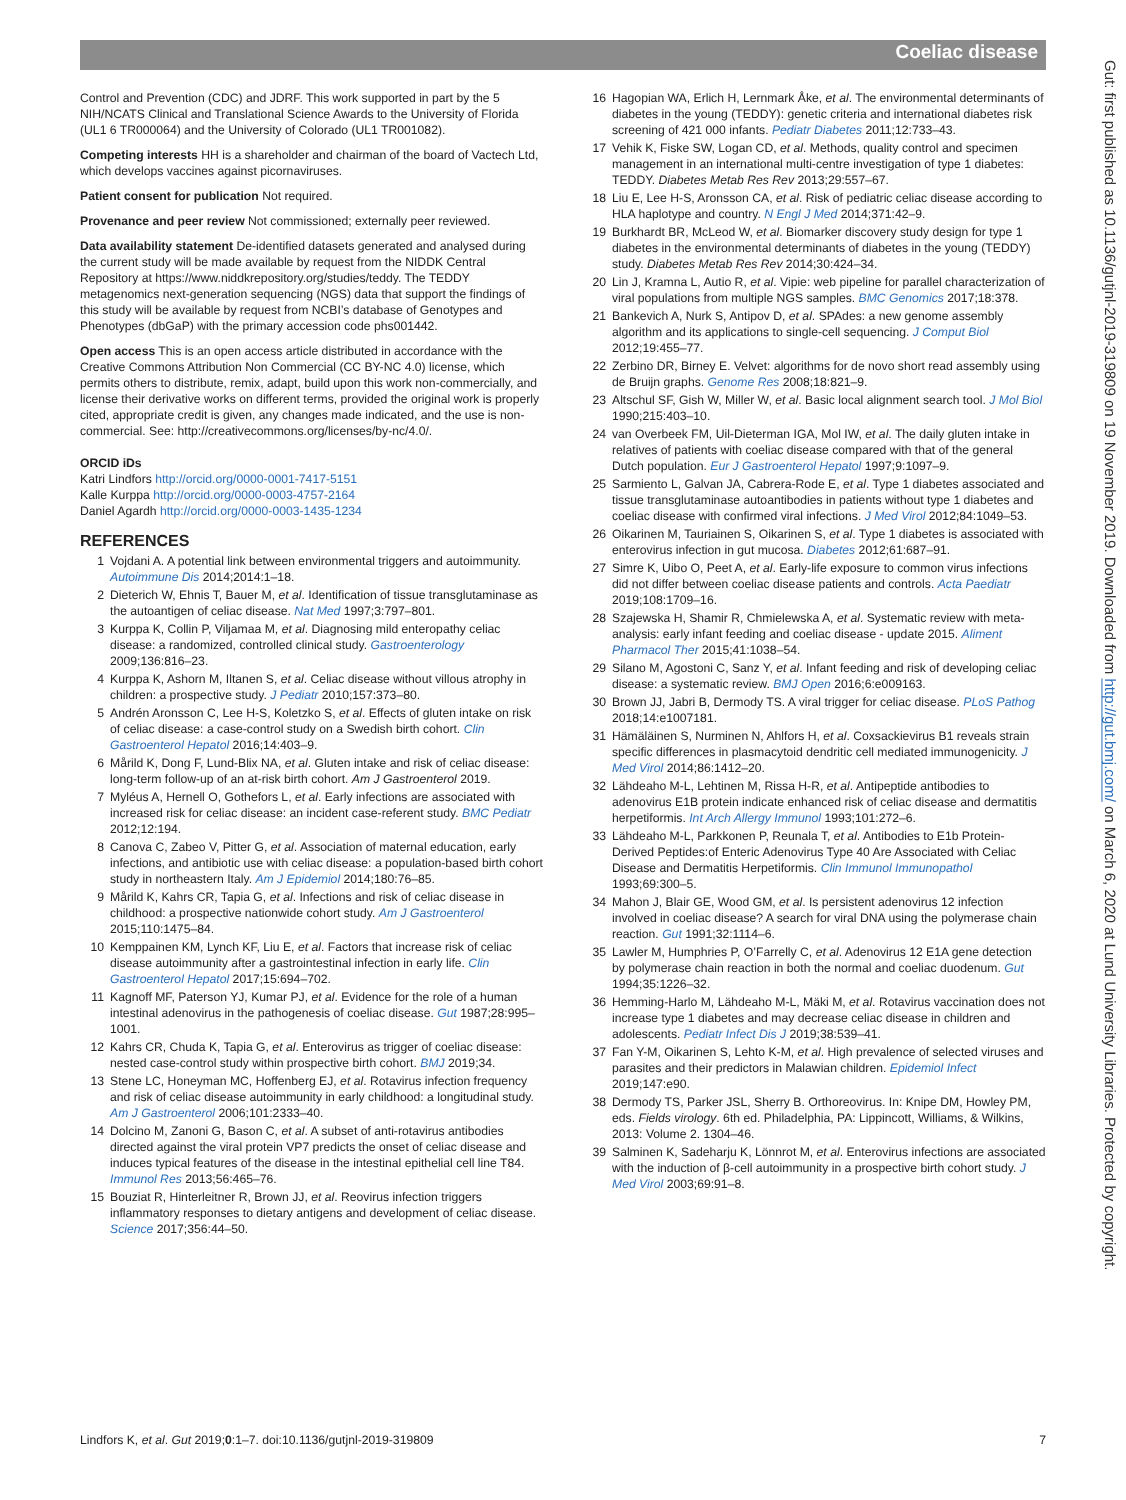Coeliac disease
Control and Prevention (CDC) and JDRF. This work supported in part by the 5 NIH/NCATS Clinical and Translational Science Awards to the University of Florida (UL1 6 TR000064) and the University of Colorado (UL1 TR001082).
Competing interests HH is a shareholder and chairman of the board of Vactech Ltd, which develops vaccines against picornaviruses.
Patient consent for publication Not required.
Provenance and peer review Not commissioned; externally peer reviewed.
Data availability statement De-identified datasets generated and analysed during the current study will be made available by request from the NIDDK Central Repository at https://www.niddkrepository.org/studies/teddy. The TEDDY metagenomics next-generation sequencing (NGS) data that support the findings of this study will be available by request from NCBI’s database of Genotypes and Phenotypes (dbGaP) with the primary accession code phs001442.
Open access This is an open access article distributed in accordance with the Creative Commons Attribution Non Commercial (CC BY-NC 4.0) license, which permits others to distribute, remix, adapt, build upon this work non-commercially, and license their derivative works on different terms, provided the original work is properly cited, appropriate credit is given, any changes made indicated, and the use is non-commercial. See: http://creativecommons.org/licenses/by-nc/4.0/.
ORCID iDs
Katri Lindfors http://orcid.org/0000-0001-7417-5151
Kalle Kurppa http://orcid.org/0000-0003-4757-2164
Daniel Agardh http://orcid.org/0000-0003-1435-1234
REFERENCES
1 Vojdani A. A potential link between environmental triggers and autoimmunity. Autoimmune Dis 2014;2014:1–18.
2 Dieterich W, Ehnis T, Bauer M, et al. Identification of tissue transglutaminase as the autoantigen of celiac disease. Nat Med 1997;3:797–801.
3 Kurppa K, Collin P, Viljamaa M, et al. Diagnosing mild enteropathy celiac disease: a randomized, controlled clinical study. Gastroenterology 2009;136:816–23.
4 Kurppa K, Ashorn M, Iltanen S, et al. Celiac disease without villous atrophy in children: a prospective study. J Pediatr 2010;157:373–80.
5 Andrén Aronsson C, Lee H-S, Koletzko S, et al. Effects of gluten intake on risk of celiac disease: a case-control study on a Swedish birth cohort. Clin Gastroenterol Hepatol 2016;14:403–9.
6 Mårild K, Dong F, Lund-Blix NA, et al. Gluten intake and risk of celiac disease: long-term follow-up of an at-risk birth cohort. Am J Gastroenterol 2019.
7 Myléus A, Hernell O, Gothefors L, et al. Early infections are associated with increased risk for celiac disease: an incident case-referent study. BMC Pediatr 2012;12:194.
8 Canova C, Zabeo V, Pitter G, et al. Association of maternal education, early infections, and antibiotic use with celiac disease: a population-based birth cohort study in northeastern Italy. Am J Epidemiol 2014;180:76–85.
9 Mårild K, Kahrs CR, Tapia G, et al. Infections and risk of celiac disease in childhood: a prospective nationwide cohort study. Am J Gastroenterol 2015;110:1475–84.
10 Kemppainen KM, Lynch KF, Liu E, et al. Factors that increase risk of celiac disease autoimmunity after a gastrointestinal infection in early life. Clin Gastroenterol Hepatol 2017;15:694–702.
11 Kagnoff MF, Paterson YJ, Kumar PJ, et al. Evidence for the role of a human intestinal adenovirus in the pathogenesis of coeliac disease. Gut 1987;28:995–1001.
12 Kahrs CR, Chuda K, Tapia G, et al. Enterovirus as trigger of coeliac disease: nested case-control study within prospective birth cohort. BMJ 2019;34.
13 Stene LC, Honeyman MC, Hoffenberg EJ, et al. Rotavirus infection frequency and risk of celiac disease autoimmunity in early childhood: a longitudinal study. Am J Gastroenterol 2006;101:2333–40.
14 Dolcino M, Zanoni G, Bason C, et al. A subset of anti-rotavirus antibodies directed against the viral protein VP7 predicts the onset of celiac disease and induces typical features of the disease in the intestinal epithelial cell line T84. Immunol Res 2013;56:465–76.
15 Bouziat R, Hinterleitner R, Brown JJ, et al. Reovirus infection triggers inflammatory responses to dietary antigens and development of celiac disease. Science 2017;356:44–50.
16 Hagopian WA, Erlich H, Lernmark Åke, et al. The environmental determinants of diabetes in the young (TEDDY): genetic criteria and international diabetes risk screening of 421 000 infants. Pediatr Diabetes 2011;12:733–43.
17 Vehik K, Fiske SW, Logan CD, et al. Methods, quality control and specimen management in an international multi-centre investigation of type 1 diabetes: TEDDY. Diabetes Metab Res Rev 2013;29:557–67.
18 Liu E, Lee H-S, Aronsson CA, et al. Risk of pediatric celiac disease according to HLA haplotype and country. N Engl J Med 2014;371:42–9.
19 Burkhardt BR, McLeod W, et al. Biomarker discovery study design for type 1 diabetes in the environmental determinants of diabetes in the young (TEDDY) study. Diabetes Metab Res Rev 2014;30:424–34.
20 Lin J, Kramna L, Autio R, et al. Vipie: web pipeline for parallel characterization of viral populations from multiple NGS samples. BMC Genomics 2017;18:378.
21 Bankevich A, Nurk S, Antipov D, et al. SPAdes: a new genome assembly algorithm and its applications to single-cell sequencing. J Comput Biol 2012;19:455–77.
22 Zerbino DR, Birney E. Velvet: algorithms for de novo short read assembly using de Bruijn graphs. Genome Res 2008;18:821–9.
23 Altschul SF, Gish W, Miller W, et al. Basic local alignment search tool. J Mol Biol 1990;215:403–10.
24 van Overbeek FM, Uil-Dieterman IGA, Mol IW, et al. The daily gluten intake in relatives of patients with coeliac disease compared with that of the general Dutch population. Eur J Gastroenterol Hepatol 1997;9:1097–9.
25 Sarmiento L, Galvan JA, Cabrera-Rode E, et al. Type 1 diabetes associated and tissue transglutaminase autoantibodies in patients without type 1 diabetes and coeliac disease with confirmed viral infections. J Med Virol 2012;84:1049–53.
26 Oikarinen M, Tauriainen S, Oikarinen S, et al. Type 1 diabetes is associated with enterovirus infection in gut mucosa. Diabetes 2012;61:687–91.
27 Simre K, Uibo O, Peet A, et al. Early-life exposure to common virus infections did not differ between coeliac disease patients and controls. Acta Paediatr 2019;108:1709–16.
28 Szajewska H, Shamir R, Chmielewska A, et al. Systematic review with meta-analysis: early infant feeding and coeliac disease - update 2015. Aliment Pharmacol Ther 2015;41:1038–54.
29 Silano M, Agostoni C, Sanz Y, et al. Infant feeding and risk of developing celiac disease: a systematic review. BMJ Open 2016;6:e009163.
30 Brown JJ, Jabri B, Dermody TS. A viral trigger for celiac disease. PLoS Pathog 2018;14:e1007181.
31 Hämäläinen S, Nurminen N, Ahlfors H, et al. Coxsackievirus B1 reveals strain specific differences in plasmacytoid dendritic cell mediated immunogenicity. J Med Virol 2014;86:1412–20.
32 Lähdeaho M-L, Lehtinen M, Rissa H-R, et al. Antipeptide antibodies to adenovirus E1B protein indicate enhanced risk of celiac disease and dermatitis herpetiformis. Int Arch Allergy Immunol 1993;101:272–6.
33 Lähdeaho M-L, Parkkonen P, Reunala T, et al. Antibodies to E1b Protein-Derived Peptides:of Enteric Adenovirus Type 40 Are Associated with Celiac Disease and Dermatitis Herpetiformis. Clin Immunol Immunopathol 1993;69:300–5.
34 Mahon J, Blair GE, Wood GM, et al. Is persistent adenovirus 12 infection involved in coeliac disease? A search for viral DNA using the polymerase chain reaction. Gut 1991;32:1114–6.
35 Lawler M, Humphries P, O’Farrelly C, et al. Adenovirus 12 E1A gene detection by polymerase chain reaction in both the normal and coeliac duodenum. Gut 1994;35:1226–32.
36 Hemming-Harlo M, Lähdeaho M-L, Mäki M, et al. Rotavirus vaccination does not increase type 1 diabetes and may decrease celiac disease in children and adolescents. Pediatr Infect Dis J 2019;38:539–41.
37 Fan Y-M, Oikarinen S, Lehto K-M, et al. High prevalence of selected viruses and parasites and their predictors in Malawian children. Epidemiol Infect 2019;147:e90.
38 Dermody TS, Parker JSL, Sherry B. Orthoreovirus. In: Knipe DM, Howley PM, eds. Fields virology. 6th ed. Philadelphia, PA: Lippincott, Williams, & Wilkins, 2013: Volume 2. 1304–46.
39 Salminen K, Sadeharju K, Lönnrot M, et al. Enterovirus infections are associated with the induction of β-cell autoimmunity in a prospective birth cohort study. J Med Virol 2003;69:91–8.
Lindfors K, et al. Gut 2019;0:1–7. doi:10.1136/gutjnl-2019-319809 7
Gut: first published as 10.1136/gutjnl-2019-319809 on 19 November 2019. Downloaded from http://gut.bmj.com/ on March 6, 2020 at Lund University Libraries. Protected by copyright.